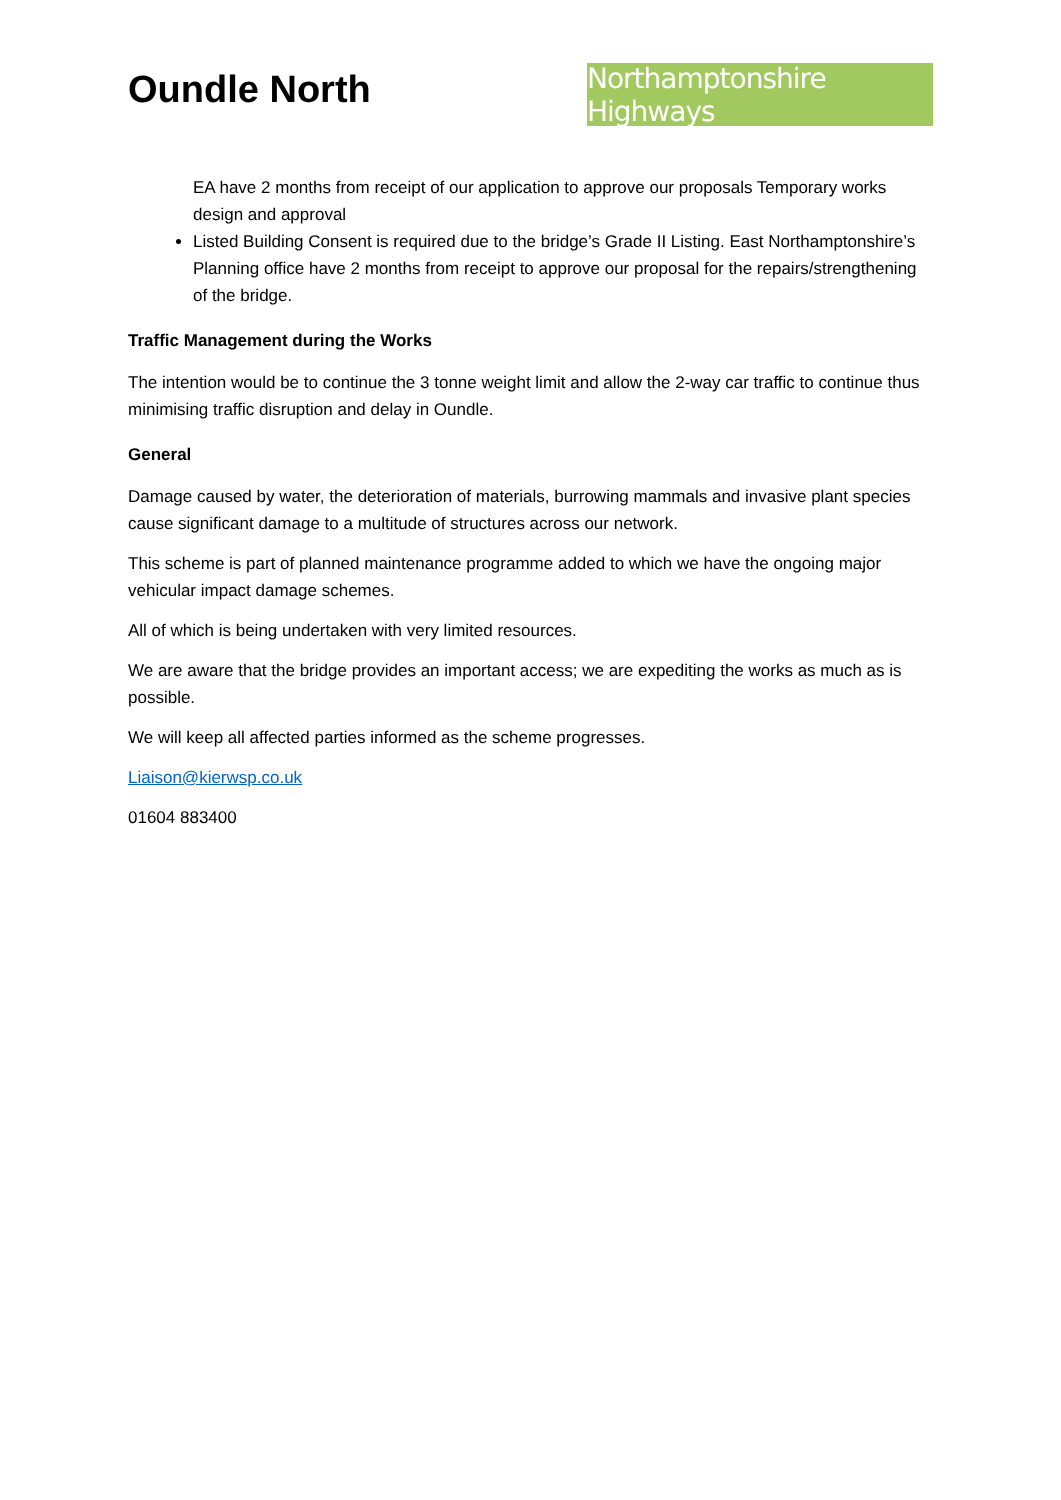Oundle North
Northamptonshire Highways
EA have 2 months from receipt of our application to approve our proposals Temporary works design and approval
Listed Building Consent is required due to the bridge’s Grade II Listing. East Northamptonshire’s Planning office have 2 months from receipt to approve our proposal for the repairs/strengthening of the bridge.
Traffic Management during the Works
The intention would be to continue the 3 tonne weight limit and allow the 2-way car traffic to continue thus minimising traffic disruption and delay in Oundle.
General
Damage caused by water, the deterioration of materials, burrowing mammals and invasive plant species cause significant damage to a multitude of structures across our network.
This scheme is part of planned maintenance programme added to which we have the ongoing major vehicular impact damage schemes.
All of which is being undertaken with very limited resources.
We are aware that the bridge provides an important access; we are expediting the works as much as is possible.
We will keep all affected parties informed as the scheme progresses.
Liaison@kierwsp.co.uk
01604 883400